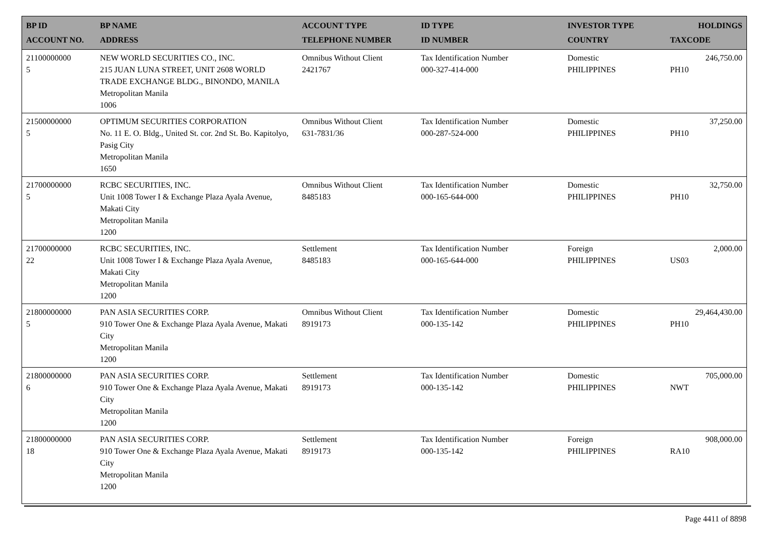| BP ID ACCOUNT NO. | BP NAME ADDRESS | ACCOUNT TYPE TELEPHONE NUMBER | ID TYPE ID NUMBER | INVESTOR TYPE COUNTRY | HOLDINGS TAXCODE |
| --- | --- | --- | --- | --- | --- |
| 21100000000 5 | NEW WORLD SECURITIES CO., INC. 215 JUAN LUNA STREET, UNIT 2608 WORLD TRADE EXCHANGE BLDG., BINONDO, MANILA Metropolitan Manila 1006 | Omnibus Without Client 2421767 | Tax Identification Number 000-327-414-000 | Domestic PHILIPPINES | 246,750.00 PH10 |
| 21500000000 5 | OPTIMUM SECURITIES CORPORATION No. 11 E. O. Bldg., United St. cor. 2nd St. Bo. Kapitolyo, Pasig City Metropolitan Manila 1650 | Omnibus Without Client 631-7831/36 | Tax Identification Number 000-287-524-000 | Domestic PHILIPPINES | 37,250.00 PH10 |
| 21700000000 5 | RCBC SECURITIES, INC. Unit 1008 Tower I & Exchange Plaza Ayala Avenue, Makati City Metropolitan Manila 1200 | Omnibus Without Client 8485183 | Tax Identification Number 000-165-644-000 | Domestic PHILIPPINES | 32,750.00 PH10 |
| 21700000000 22 | RCBC SECURITIES, INC. Unit 1008 Tower I & Exchange Plaza Ayala Avenue, Makati City Metropolitan Manila 1200 | Settlement 8485183 | Tax Identification Number 000-165-644-000 | Foreign PHILIPPINES | 2,000.00 US03 |
| 21800000000 5 | PAN ASIA SECURITIES CORP. 910 Tower One & Exchange Plaza Ayala Avenue, Makati City Metropolitan Manila 1200 | Omnibus Without Client 8919173 | Tax Identification Number 000-135-142 | Domestic PHILIPPINES | 29,464,430.00 PH10 |
| 21800000000 6 | PAN ASIA SECURITIES CORP. 910 Tower One & Exchange Plaza Ayala Avenue, Makati City Metropolitan Manila 1200 | Settlement 8919173 | Tax Identification Number 000-135-142 | Domestic PHILIPPINES | 705,000.00 NWT |
| 21800000000 18 | PAN ASIA SECURITIES CORP. 910 Tower One & Exchange Plaza Ayala Avenue, Makati City Metropolitan Manila 1200 | Settlement 8919173 | Tax Identification Number 000-135-142 | Foreign PHILIPPINES | 908,000.00 RA10 |
Page 4411 of 8898